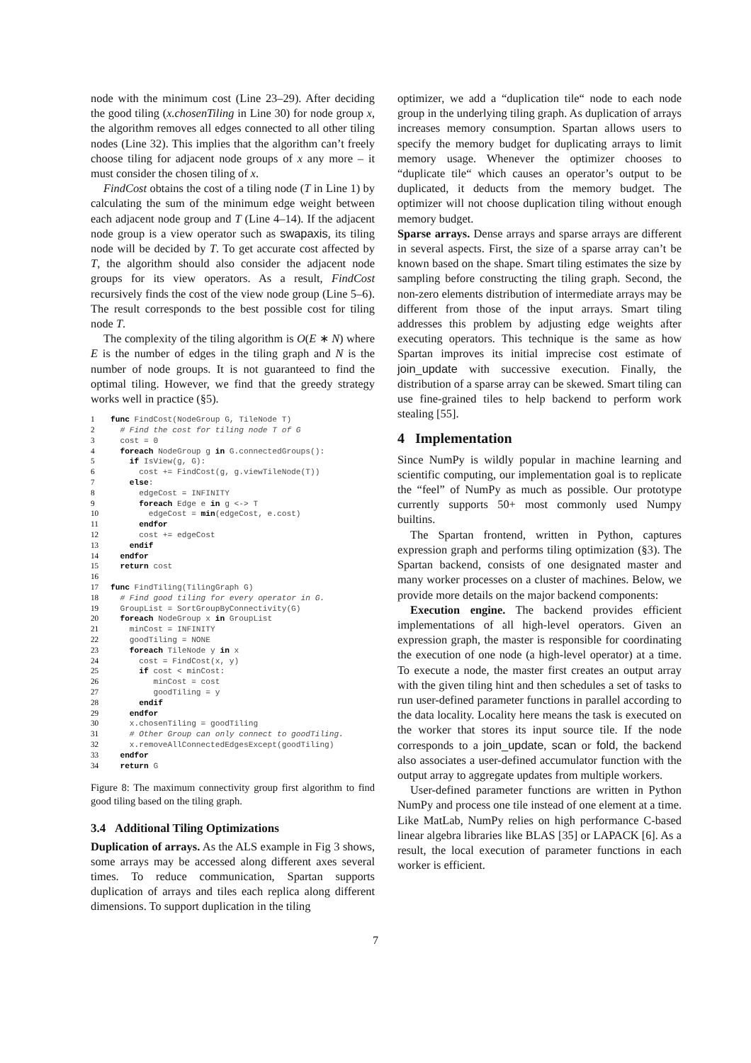node with the minimum cost (Line 23–29). After deciding the good tiling (x.chosenTiling in Line 30) for node group x, the algorithm removes all edges connected to all other tiling nodes (Line 32). This implies that the algorithm can’t freely choose tiling for adjacent node groups of x any more – it must consider the chosen tiling of x.
FindCost obtains the cost of a tiling node (T in Line 1) by calculating the sum of the minimum edge weight between each adjacent node group and T (Line 4–14). If the adjacent node group is a view operator such as swapaxis, its tiling node will be decided by T. To get accurate cost affected by T, the algorithm should also consider the adjacent node groups for its view operators. As a result, FindCost recursively finds the cost of the view node group (Line 5–6). The result corresponds to the best possible cost for tiling node T.
The complexity of the tiling algorithm is O(E ∗ N) where E is the number of edges in the tiling graph and N is the number of node groups. It is not guaranteed to find the optimal tiling. However, we find that the greedy strategy works well in practice (§5).
1 func FindCost(NodeGroup G, TileNode T)
2  # Find the cost for tiling node T of G
3  cost = 0
4  foreach NodeGroup g in G.connectedGroups():
5    if IsView(g, G):
6      cost += FindCost(g, g.viewTileNode(T))
7    else:
8      edgeCost = INFINITY
9      foreach Edge e in g <-> T
10        edgeCost = min(edgeCost, e.cost)
11      endfor
12      cost += edgeCost
13    endif
14  endfor
15  return cost
16
17 func FindTiling(TilingGraph G)
18  # Find good tiling for every operator in G.
19  GroupList = SortGroupByConnectivity(G)
20  foreach NodeGroup x in GroupList
21    minCost = INFINITY
22    goodTiling = NONE
23    foreach TileNode y in x
24      cost = FindCost(x, y)
25      if cost < minCost:
26         minCost = cost
27         goodTiling = y
28      endif
29    endfor
30    x.chosenTiling = goodTiling
31    # Other Group can only connect to goodTiling.
32    x.removeAllConnectedEdgesExcept(goodTiling)
33  endfor
34  return G
Figure 8: The maximum connectivity group first algorithm to find good tiling based on the tiling graph.
3.4 Additional Tiling Optimizations
Duplication of arrays. As the ALS example in Fig 3 shows, some arrays may be accessed along different axes several times. To reduce communication, Spartan supports duplication of arrays and tiles each replica along different dimensions. To support duplication in the tiling
optimizer, we add a “duplication tile“ node to each node group in the underlying tiling graph. As duplication of arrays increases memory consumption. Spartan allows users to specify the memory budget for duplicating arrays to limit memory usage. Whenever the optimizer chooses to “duplicate tile“ which causes an operator’s output to be duplicated, it deducts from the memory budget. The optimizer will not choose duplication tiling without enough memory budget.
Sparse arrays. Dense arrays and sparse arrays are different in several aspects. First, the size of a sparse array can’t be known based on the shape. Smart tiling estimates the size by sampling before constructing the tiling graph. Second, the non-zero elements distribution of intermediate arrays may be different from those of the input arrays. Smart tiling addresses this problem by adjusting edge weights after executing operators. This technique is the same as how Spartan improves its initial imprecise cost estimate of join_update with successive execution. Finally, the distribution of a sparse array can be skewed. Smart tiling can use fine-grained tiles to help backend to perform work stealing [55].
4 Implementation
Since NumPy is wildly popular in machine learning and scientific computing, our implementation goal is to replicate the “feel” of NumPy as much as possible. Our prototype currently supports 50+ most commonly used Numpy builtins.
The Spartan frontend, written in Python, captures expression graph and performs tiling optimization (§3). The Spartan backend, consists of one designated master and many worker processes on a cluster of machines. Below, we provide more details on the major backend components:
Execution engine. The backend provides efficient implementations of all high-level operators. Given an expression graph, the master is responsible for coordinating the execution of one node (a high-level operator) at a time. To execute a node, the master first creates an output array with the given tiling hint and then schedules a set of tasks to run user-defined parameter functions in parallel according to the data locality. Locality here means the task is executed on the worker that stores its input source tile. If the node corresponds to a join_update, scan or fold, the backend also associates a user-defined accumulator function with the output array to aggregate updates from multiple workers.
User-defined parameter functions are written in Python NumPy and process one tile instead of one element at a time. Like MatLab, NumPy relies on high performance C-based linear algebra libraries like BLAS [35] or LAPACK [6]. As a result, the local execution of parameter functions in each worker is efficient.
7